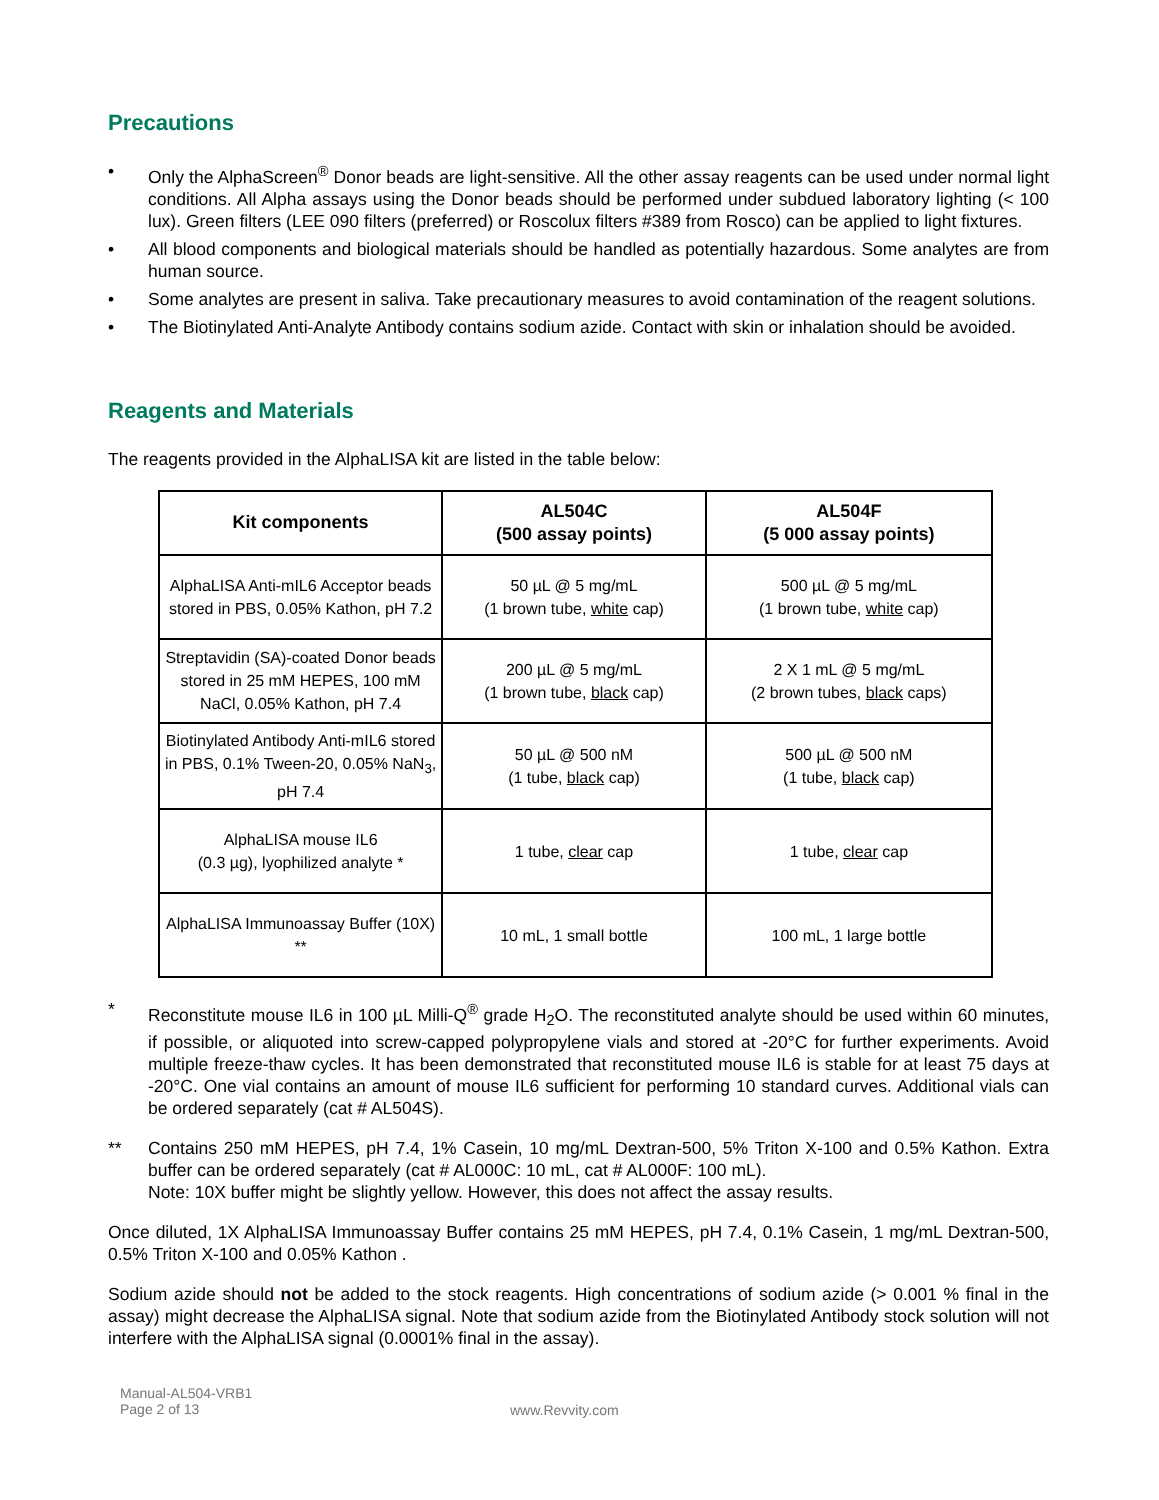Precautions
• Only the AlphaScreen<sup>®</sup> Donor beads are light-sensitive. All the other assay reagents can be used under normal light conditions. All Alpha assays using the Donor beads should be performed under subdued laboratory lighting (< 100 lux). Green filters (LEE 090 filters (preferred) or Roscolux filters #389 from Rosco) can be applied to light fixtures.
• All blood components and biological materials should be handled as potentially hazardous. Some analytes are from human source.
• Some analytes are present in saliva. Take precautionary measures to avoid contamination of the reagent solutions.
• The Biotinylated Anti-Analyte Antibody contains sodium azide. Contact with skin or inhalation should be avoided.
Reagents and Materials
The reagents provided in the AlphaLISA kit are listed in the table below:
| Kit components | AL504C (500 assay points) | AL504F (5 000 assay points) |
| --- | --- | --- |
| AlphaLISA Anti-mIL6 Acceptor beads stored in PBS, 0.05% Kathon, pH 7.2 | 50 µL @ 5 mg/mL (1 brown tube, white cap) | 500 µL @ 5 mg/mL (1 brown tube, white cap) |
| Streptavidin (SA)-coated Donor beads stored in 25 mM HEPES, 100 mM NaCl, 0.05% Kathon, pH 7.4 | 200 µL @ 5 mg/mL (1 brown tube, black cap) | 2 X 1 mL @ 5 mg/mL (2 brown tubes, black caps) |
| Biotinylated Antibody Anti-mIL6 stored in PBS, 0.1% Tween-20, 0.05% NaN<sub>3</sub>, pH 7.4 | 50 µL @ 500 nM (1 tube, black cap) | 500 µL @ 500 nM (1 tube, black cap) |
| AlphaLISA mouse IL6 (0.3 µg), lyophilized analyte * | 1 tube, clear cap | 1 tube, clear cap |
| AlphaLISA Immunoassay Buffer (10X) ** | 10 mL, 1 small bottle | 100 mL, 1 large bottle |
* Reconstitute mouse IL6 in 100 µL Milli-Q<sup>®</sup> grade H<sub>2</sub>O. The reconstituted analyte should be used within 60 minutes, if possible, or aliquoted into screw-capped polypropylene vials and stored at -20°C for further experiments. Avoid multiple freeze-thaw cycles. It has been demonstrated that reconstituted mouse IL6 is stable for at least 75 days at -20°C. One vial contains an amount of mouse IL6 sufficient for performing 10 standard curves. Additional vials can be ordered separately (cat # AL504S).
** Contains 250 mM HEPES, pH 7.4, 1% Casein, 10 mg/mL Dextran-500, 5% Triton X-100 and 0.5% Kathon. Extra buffer can be ordered separately (cat # AL000C: 10 mL, cat # AL000F: 100 mL).
Note: 10X buffer might be slightly yellow. However, this does not affect the assay results.
Once diluted, 1X AlphaLISA Immunoassay Buffer contains 25 mM HEPES, pH 7.4, 0.1% Casein, 1 mg/mL Dextran-500, 0.5% Triton X-100 and 0.05% Kathon .
Sodium azide should not be added to the stock reagents. High concentrations of sodium azide (> 0.001 % final in the assay) might decrease the AlphaLISA signal. Note that sodium azide from the Biotinylated Antibody stock solution will not interfere with the AlphaLISA signal (0.0001% final in the assay).
Manual-AL504-VRB1
Page 2 of 13
www.Revvity.com